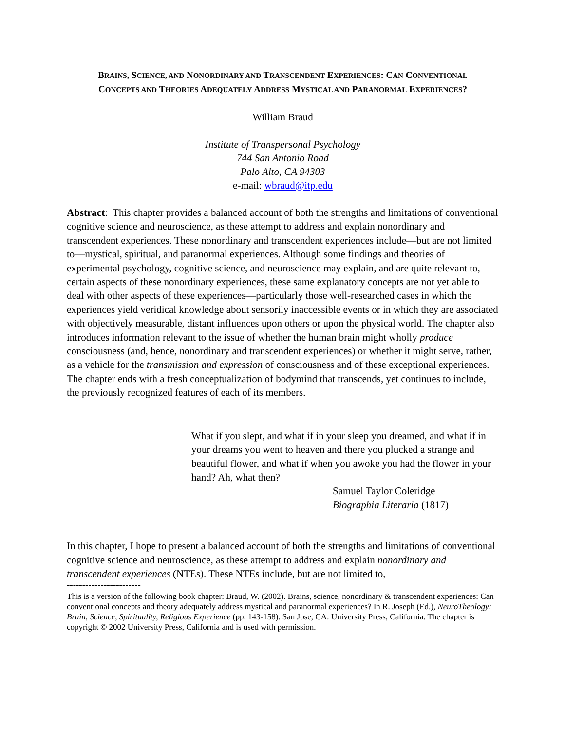BRAINS, SCIENCE, AND NONORDINARY AND TRANSCENDENT EXPERIENCES: CAN CONVENTIONAL
CONCEPTS AND THEORIES ADEQUATELY ADDRESS MYSTICAL AND PARANORMAL EXPERIENCES?
William Braud
Institute of Transpersonal Psychology
744 San Antonio Road
Palo Alto, CA 94303
e-mail: wbraud@itp.edu
Abstract: This chapter provides a balanced account of both the strengths and limitations of conventional cognitive science and neuroscience, as these attempt to address and explain nonordinary and transcendent experiences. These nonordinary and transcendent experiences include—but are not limited to—mystical, spiritual, and paranormal experiences. Although some findings and theories of experimental psychology, cognitive science, and neuroscience may explain, and are quite relevant to, certain aspects of these nonordinary experiences, these same explanatory concepts are not yet able to deal with other aspects of these experiences—particularly those well-researched cases in which the experiences yield veridical knowledge about sensorily inaccessible events or in which they are associated with objectively measurable, distant influences upon others or upon the physical world. The chapter also introduces information relevant to the issue of whether the human brain might wholly produce consciousness (and, hence, nonordinary and transcendent experiences) or whether it might serve, rather, as a vehicle for the transmission and expression of consciousness and of these exceptional experiences. The chapter ends with a fresh conceptualization of bodymind that transcends, yet continues to include, the previously recognized features of each of its members.
What if you slept, and what if in your sleep you dreamed, and what if in your dreams you went to heaven and there you plucked a strange and beautiful flower, and what if when you awoke you had the flower in your hand? Ah, what then?
Samuel Taylor Coleridge
Biographia Literaria (1817)
In this chapter, I hope to present a balanced account of both the strengths and limitations of conventional cognitive science and neuroscience, as these attempt to address and explain nonordinary and transcendent experiences (NTEs). These NTEs include, but are not limited to,
------------------------
This is a version of the following book chapter: Braud, W. (2002). Brains, science, nonordinary & transcendent experiences: Can conventional concepts and theory adequately address mystical and paranormal experiences? In R. Joseph (Ed.), NeuroTheology: Brain, Science, Spirituality, Religious Experience (pp. 143-158). San Jose, CA: University Press, California. The chapter is copyright © 2002 University Press, California and is used with permission.